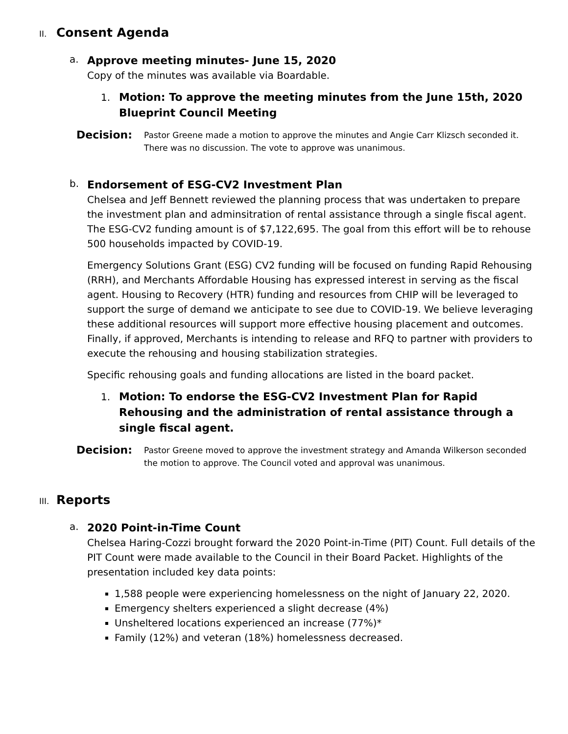II. Consent Agenda
a.
Approve meeting minutes- June 15, 2020
Copy of the minutes was available via Boardable.
1. Motion: To approve the meeting minutes from the June 15th, 2020 Blueprint Council Meeting
Decision: Pastor Greene made a motion to approve the minutes and Angie Carr Klizsch seconded it. There was no discussion. The vote to approve was unanimous.
b.
Endorsement of ESG-CV2 Investment Plan
Chelsea and Jeff Bennett reviewed the planning process that was undertaken to prepare the investment plan and adminsitration of rental assistance through a single fiscal agent. The ESG-CV2 funding amount is of $7,122,695. The goal from this effort will be to rehouse 500 households impacted by COVID-19.
Emergency Solutions Grant (ESG) CV2 funding will be focused on funding Rapid Rehousing (RRH), and Merchants Affordable Housing has expressed interest in serving as the fiscal agent. Housing to Recovery (HTR) funding and resources from CHIP will be leveraged to support the surge of demand we anticipate to see due to COVID-19. We believe leveraging these additional resources will support more effective housing placement and outcomes. Finally, if approved, Merchants is intending to release and RFQ to partner with providers to execute the rehousing and housing stabilization strategies.
Specific rehousing goals and funding allocations are listed in the board packet.
1. Motion: To endorse the ESG-CV2 Investment Plan for Rapid Rehousing and the administration of rental assistance through a single fiscal agent.
Decision: Pastor Greene moved to approve the investment strategy and Amanda Wilkerson seconded the motion to approve. The Council voted and approval was unanimous.
III. Reports
a.
2020 Point-in-Time Count
Chelsea Haring-Cozzi brought forward the 2020 Point-in-Time (PIT) Count. Full details of the PIT Count were made available to the Council in their Board Packet. Highlights of the presentation included key data points:
1,588 people were experiencing homelessness on the night of January 22, 2020.
Emergency shelters experienced a slight decrease (4%)
Unsheltered locations experienced an increase (77%)*
Family (12%) and veteran (18%) homelessness decreased.